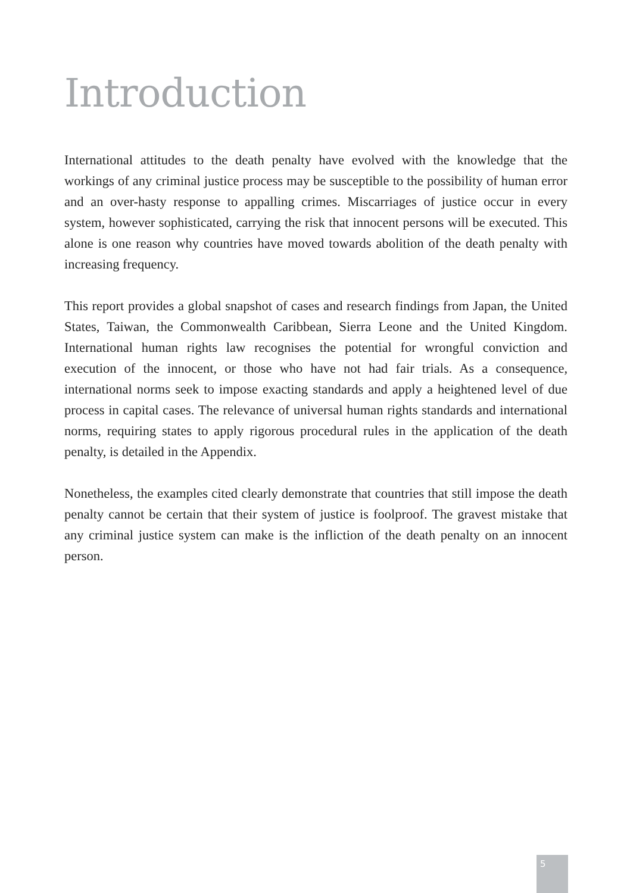Introduction
International attitudes to the death penalty have evolved with the knowledge that the workings of any criminal justice process may be susceptible to the possibility of human error and an over-hasty response to appalling crimes. Miscarriages of justice occur in every system, however sophisticated, carrying the risk that innocent persons will be executed. This alone is one reason why countries have moved towards abolition of the death penalty with increasing frequency.
This report provides a global snapshot of cases and research findings from Japan, the United States, Taiwan, the Commonwealth Caribbean, Sierra Leone and the United Kingdom. International human rights law recognises the potential for wrongful conviction and execution of the innocent, or those who have not had fair trials. As a consequence, international norms seek to impose exacting standards and apply a heightened level of due process in capital cases. The relevance of universal human rights standards and international norms, requiring states to apply rigorous procedural rules in the application of the death penalty, is detailed in the Appendix.
Nonetheless, the examples cited clearly demonstrate that countries that still impose the death penalty cannot be certain that their system of justice is foolproof. The gravest mistake that any criminal justice system can make is the infliction of the death penalty on an innocent person.
5